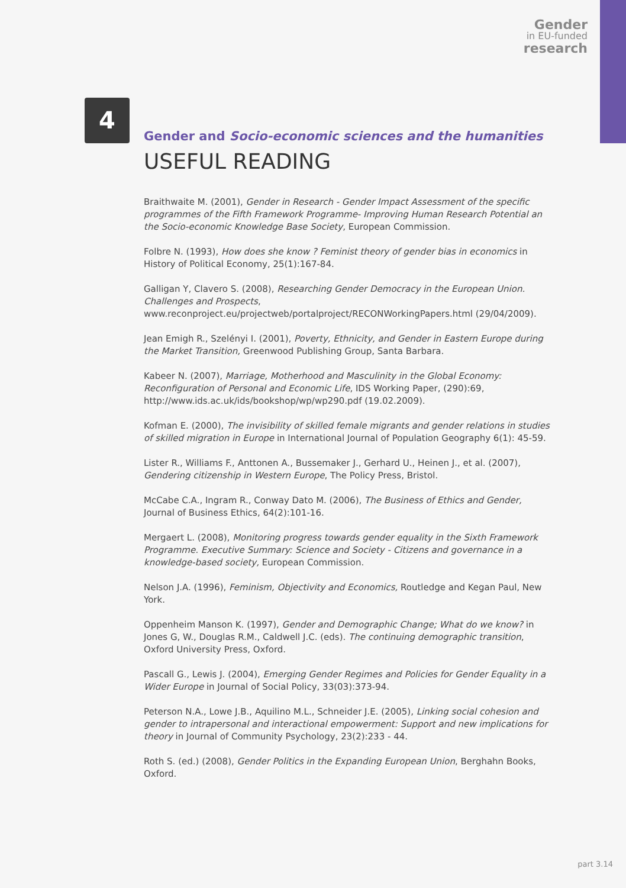Gender
in EU-funded
research
4
Gender and Socio-economic sciences and the humanities
USEFUL READING
Braithwaite M. (2001), Gender in Research - Gender Impact Assessment of the specific programmes of the Fifth Framework Programme- Improving Human Research Potential an the Socio-economic Knowledge Base Society, European Commission.
Folbre N. (1993), How does she know ? Feminist theory of gender bias in economics in History of Political Economy, 25(1):167-84.
Galligan Y, Clavero S. (2008), Researching Gender Democracy in the European Union. Challenges and Prospects, www.reconproject.eu/projectweb/portalproject/RECONWorkingPapers.html (29/04/2009).
Jean Emigh R., Szelényi I. (2001), Poverty, Ethnicity, and Gender in Eastern Europe during the Market Transition, Greenwood Publishing Group, Santa Barbara.
Kabeer N. (2007), Marriage, Motherhood and Masculinity in the Global Economy: Reconfiguration of Personal and Economic Life, IDS Working Paper, (290):69, http://www.ids.ac.uk/ids/bookshop/wp/wp290.pdf (19.02.2009).
Kofman E. (2000), The invisibility of skilled female migrants and gender relations in studies of skilled migration in Europe in International Journal of Population Geography 6(1): 45-59.
Lister R., Williams F., Anttonen A., Bussemaker J., Gerhard U., Heinen J., et al. (2007), Gendering citizenship in Western Europe, The Policy Press, Bristol.
McCabe C.A., Ingram R., Conway Dato M. (2006), The Business of Ethics and Gender, Journal of Business Ethics, 64(2):101-16.
Mergaert L. (2008), Monitoring progress towards gender equality in the Sixth Framework Programme. Executive Summary: Science and Society - Citizens and governance in a knowledge-based society, European Commission.
Nelson J.A. (1996), Feminism, Objectivity and Economics, Routledge and Kegan Paul, New York.
Oppenheim Manson K. (1997), Gender and Demographic Change; What do we know? in Jones G, W., Douglas R.M., Caldwell J.C. (eds). The continuing demographic transition, Oxford University Press, Oxford.
Pascall G., Lewis J. (2004), Emerging Gender Regimes and Policies for Gender Equality in a Wider Europe in Journal of Social Policy, 33(03):373-94.
Peterson N.A., Lowe J.B., Aquilino M.L., Schneider J.E. (2005), Linking social cohesion and gender to intrapersonal and interactional empowerment: Support and new implications for theory in Journal of Community Psychology, 23(2):233 - 44.
Roth S. (ed.) (2008), Gender Politics in the Expanding European Union, Berghahn Books, Oxford.
part 3.14